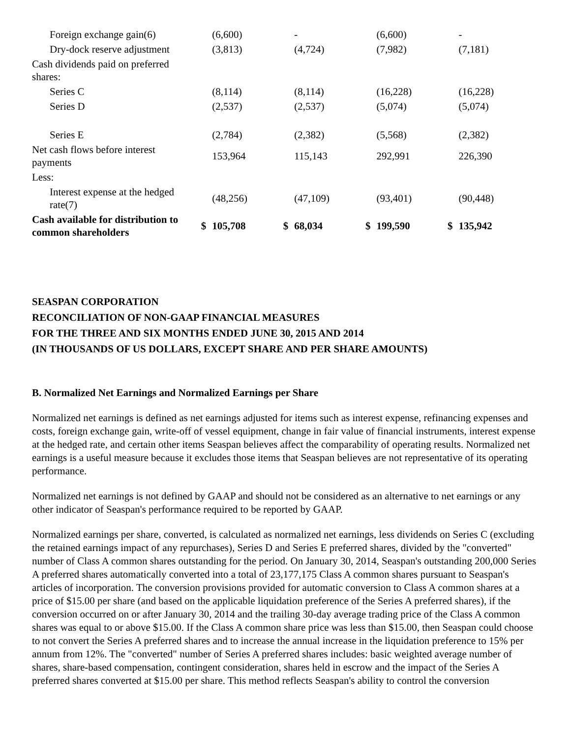| Foreign exchange gain(6) | | (6,600) | | - | | (6,600) | | - |
| Dry-dock reserve adjustment | | (3,813) | | (4,724) | | (7,982) | | (7,181) |
| Cash dividends paid on preferred shares: | | | | | | | | |
| Series C | | (8,114) | | (8,114) | | (16,228) | | (16,228) |
| Series D | | (2,537) | | (2,537) | | (5,074) | | (5,074) |
| Series E | | (2,784) | | (2,382) | | (5,568) | | (2,382) |
| Net cash flows before interest payments | | 153,964 | | 115,143 | | 292,991 | | 226,390 |
| Less: | | | | | | | | |
| Interest expense at the hedged rate(7) | | (48,256) | | (47,109) | | (93,401) | | (90,448) |
| Cash available for distribution to common shareholders | $ | 105,708 | $ | 68,034 | $ | 199,590 | $ | 135,942 |
SEASPAN CORPORATION
RECONCILIATION OF NON-GAAP FINANCIAL MEASURES
FOR THE THREE AND SIX MONTHS ENDED JUNE 30, 2015 AND 2014
(IN THOUSANDS OF US DOLLARS, EXCEPT SHARE AND PER SHARE AMOUNTS)
B. Normalized Net Earnings and Normalized Earnings per Share
Normalized net earnings is defined as net earnings adjusted for items such as interest expense, refinancing expenses and costs, foreign exchange gain, write-off of vessel equipment, change in fair value of financial instruments, interest expense at the hedged rate, and certain other items Seaspan believes affect the comparability of operating results. Normalized net earnings is a useful measure because it excludes those items that Seaspan believes are not representative of its operating performance.
Normalized net earnings is not defined by GAAP and should not be considered as an alternative to net earnings or any other indicator of Seaspan's performance required to be reported by GAAP.
Normalized earnings per share, converted, is calculated as normalized net earnings, less dividends on Series C (excluding the retained earnings impact of any repurchases), Series D and Series E preferred shares, divided by the "converted" number of Class A common shares outstanding for the period. On January 30, 2014, Seaspan's outstanding 200,000 Series A preferred shares automatically converted into a total of 23,177,175 Class A common shares pursuant to Seaspan's articles of incorporation. The conversion provisions provided for automatic conversion to Class A common shares at a price of $15.00 per share (and based on the applicable liquidation preference of the Series A preferred shares), if the conversion occurred on or after January 30, 2014 and the trailing 30-day average trading price of the Class A common shares was equal to or above $15.00. If the Class A common share price was less than $15.00, then Seaspan could choose to not convert the Series A preferred shares and to increase the annual increase in the liquidation preference to 15% per annum from 12%. The "converted" number of Series A preferred shares includes: basic weighted average number of shares, share-based compensation, contingent consideration, shares held in escrow and the impact of the Series A preferred shares converted at $15.00 per share. This method reflects Seaspan's ability to control the conversion